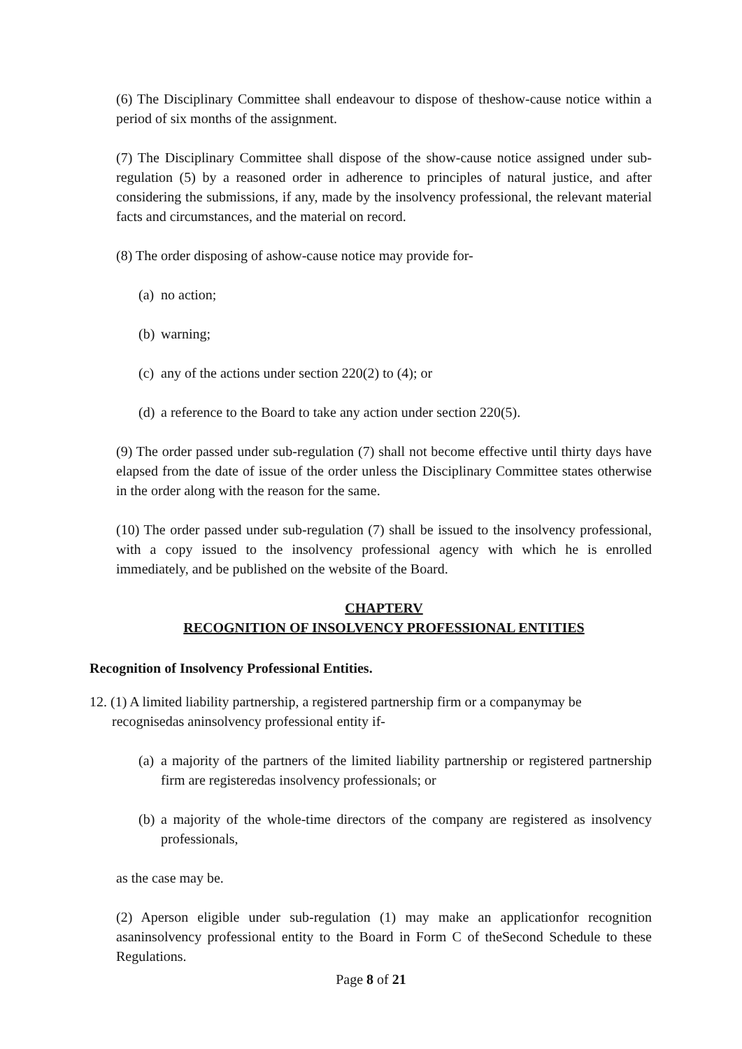(6) The Disciplinary Committee shall endeavour to dispose of theshow-cause notice within a period of six months of the assignment.
(7) The Disciplinary Committee shall dispose of the show-cause notice assigned under sub-regulation (5) by a reasoned order in adherence to principles of natural justice, and after considering the submissions, if any, made by the insolvency professional, the relevant material facts and circumstances, and the material on record.
(8) The order disposing of ashow-cause notice may provide for-
(a) no action;
(b) warning;
(c) any of the actions under section 220(2) to (4); or
(d) a reference to the Board to take any action under section 220(5).
(9) The order passed under sub-regulation (7) shall not become effective until thirty days have elapsed from the date of issue of the order unless the Disciplinary Committee states otherwise in the order along with the reason for the same.
(10) The order passed under sub-regulation (7) shall be issued to the insolvency professional, with a copy issued to the insolvency professional agency with which he is enrolled immediately, and be published on the website of the Board.
CHAPTERV
RECOGNITION OF INSOLVENCY PROFESSIONAL ENTITIES
Recognition of Insolvency Professional Entities.
12. (1) A limited liability partnership, a registered partnership firm or a companymay be recognisedas aninsolvency professional entity if-
(a) a majority of the partners of the limited liability partnership or registered partnership firm are registeredas insolvency professionals; or
(b) a majority of the whole-time directors of the company are registered as insolvency professionals,
as the case may be.
(2) Aperson eligible under sub-regulation (1) may make an applicationfor recognition asaninsolvency professional entity to the Board in Form C of theSecond Schedule to these Regulations.
Page 8 of 21